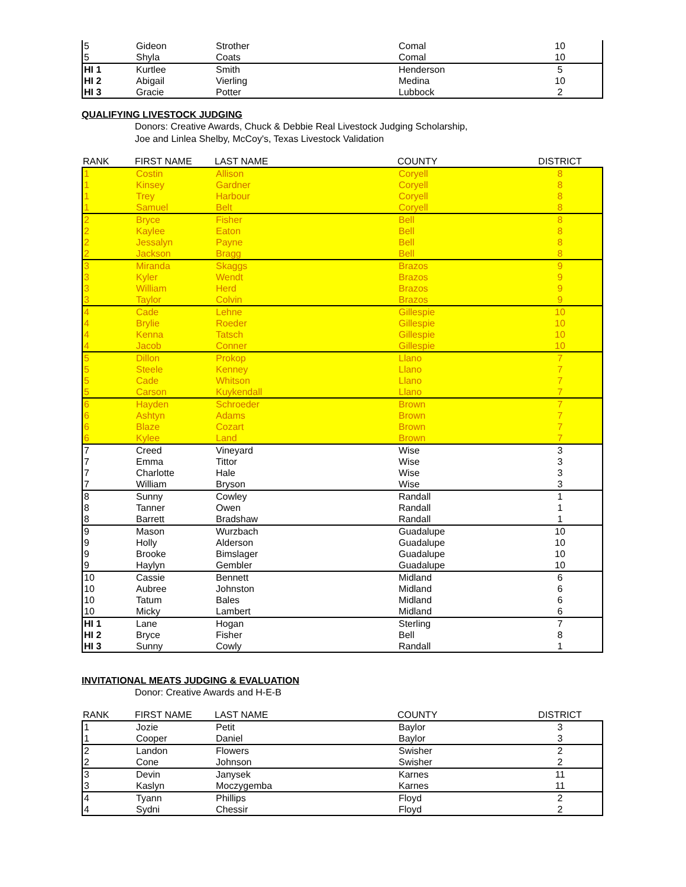| 5 | Gideon | Strother | Comal | 10 |
| 5 | Shyla | Coats | Comal | 10 |
| HI 1 | Kurtlee | Smith | Henderson | 5 |
| HI 2 | Abigail | Vierling | Medina | 10 |
| HI 3 | Gracie | Potter | Lubbock | 2 |
QUALIFYING LIVESTOCK JUDGING
Donors: Creative Awards, Chuck & Debbie Real Livestock Judging Scholarship,
Joe and Linlea Shelby, McCoy's, Texas Livestock Validation
| RANK | FIRST NAME | LAST NAME | COUNTY | DISTRICT |
| --- | --- | --- | --- | --- |
| 1 | Costin | Allison | Coryell | 8 |
| 1 | Kinsey | Gardner | Coryell | 8 |
| 1 | Trey | Harbour | Coryell | 8 |
| 1 | Samuel | Belt | Coryell | 8 |
| 2 | Bryce | Fisher | Bell | 8 |
| 2 | Kaylee | Eaton | Bell | 8 |
| 2 | Jessalyn | Payne | Bell | 8 |
| 2 | Jackson | Bragg | Bell | 8 |
| 3 | Miranda | Skaggs | Brazos | 9 |
| 3 | Kyler | Wendt | Brazos | 9 |
| 3 | William | Herd | Brazos | 9 |
| 3 | Taylor | Colvin | Brazos | 9 |
| 4 | Cade | Lehne | Gillespie | 10 |
| 4 | Brylie | Roeder | Gillespie | 10 |
| 4 | Kenna | Tatsch | Gillespie | 10 |
| 4 | Jacob | Conner | Gillespie | 10 |
| 5 | Dillon | Prokop | Llano | 7 |
| 5 | Steele | Kenney | Llano | 7 |
| 5 | Cade | Whitson | Llano | 7 |
| 5 | Carson | Kuykendall | Llano | 7 |
| 6 | Hayden | Schroeder | Brown | 7 |
| 6 | Ashtyn | Adams | Brown | 7 |
| 6 | Blaze | Cozart | Brown | 7 |
| 6 | Kylee | Land | Brown | 7 |
| 7 | Creed | Vineyard | Wise | 3 |
| 7 | Emma | Tittor | Wise | 3 |
| 7 | Charlotte | Hale | Wise | 3 |
| 7 | William | Bryson | Wise | 3 |
| 8 | Sunny | Cowley | Randall | 1 |
| 8 | Tanner | Owen | Randall | 1 |
| 8 | Barrett | Bradshaw | Randall | 1 |
| 9 | Mason | Wurzbach | Guadalupe | 10 |
| 9 | Holly | Alderson | Guadalupe | 10 |
| 9 | Brooke | Bimslager | Guadalupe | 10 |
| 9 | Haylyn | Gembler | Guadalupe | 10 |
| 10 | Cassie | Bennett | Midland | 6 |
| 10 | Aubree | Johnston | Midland | 6 |
| 10 | Tatum | Bales | Midland | 6 |
| 10 | Micky | Lambert | Midland | 6 |
| HI 1 | Lane | Hogan | Sterling | 7 |
| HI 2 | Bryce | Fisher | Bell | 8 |
| HI 3 | Sunny | Cowly | Randall | 1 |
INVITATIONAL MEATS JUDGING & EVALUATION
Donor: Creative Awards and H-E-B
| RANK | FIRST NAME | LAST NAME | COUNTY | DISTRICT |
| --- | --- | --- | --- | --- |
| 1 | Jozie | Petit | Baylor | 3 |
| 1 | Cooper | Daniel | Baylor | 3 |
| 2 | Landon | Flowers | Swisher | 2 |
| 2 | Cone | Johnson | Swisher | 2 |
| 3 | Devin | Janysek | Karnes | 11 |
| 3 | Kaslyn | Moczygemba | Karnes | 11 |
| 4 | Tyann | Phillips | Floyd | 2 |
| 4 | Sydni | Chessir | Floyd | 2 |